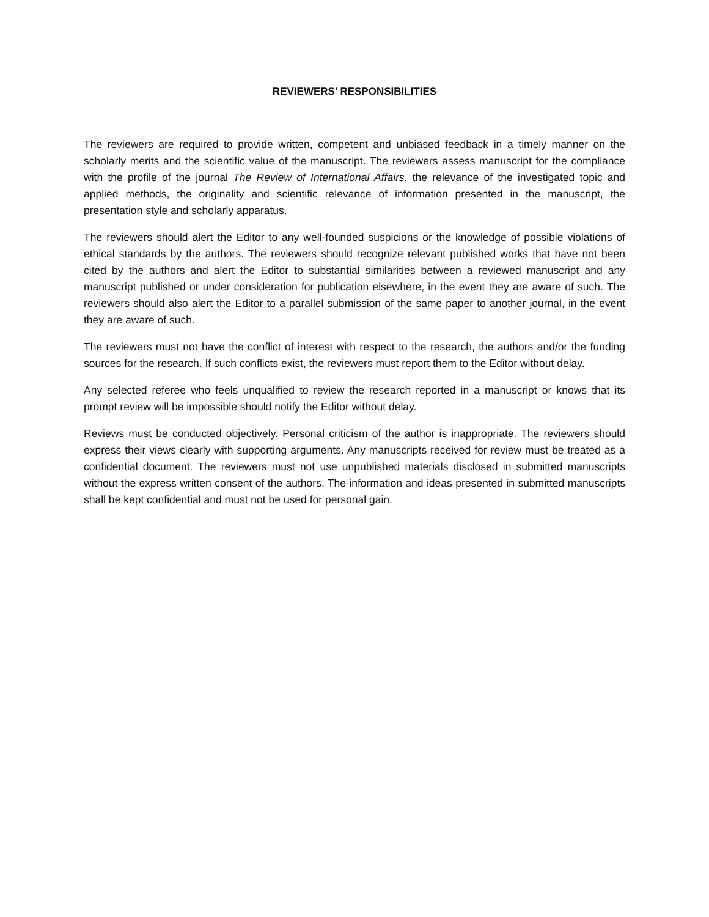REVIEWERS’ RESPONSIBILITIES
The reviewers are required to provide written, competent and unbiased feedback in a timely manner on the scholarly merits and the scientific value of the manuscript. The reviewers assess manuscript for the compliance with the profile of the journal The Review of International Affairs, the relevance of the investigated topic and applied methods, the originality and scientific relevance of information presented in the manuscript, the presentation style and scholarly apparatus.
The reviewers should alert the Editor to any well-founded suspicions or the knowledge of possible violations of ethical standards by the authors. The reviewers should recognize relevant published works that have not been cited by the authors and alert the Editor to substantial similarities between a reviewed manuscript and any manuscript published or under consideration for publication elsewhere, in the event they are aware of such. The reviewers should also alert the Editor to a parallel submission of the same paper to another journal, in the event they are aware of such.
The reviewers must not have the conflict of interest with respect to the research, the authors and/or the funding sources for the research. If such conflicts exist, the reviewers must report them to the Editor without delay.
Any selected referee who feels unqualified to review the research reported in a manuscript or knows that its prompt review will be impossible should notify the Editor without delay.
Reviews must be conducted objectively. Personal criticism of the author is inappropriate. The reviewers should express their views clearly with supporting arguments. Any manuscripts received for review must be treated as a confidential document. The reviewers must not use unpublished materials disclosed in submitted manuscripts without the express written consent of the authors. The information and ideas presented in submitted manuscripts shall be kept confidential and must not be used for personal gain.